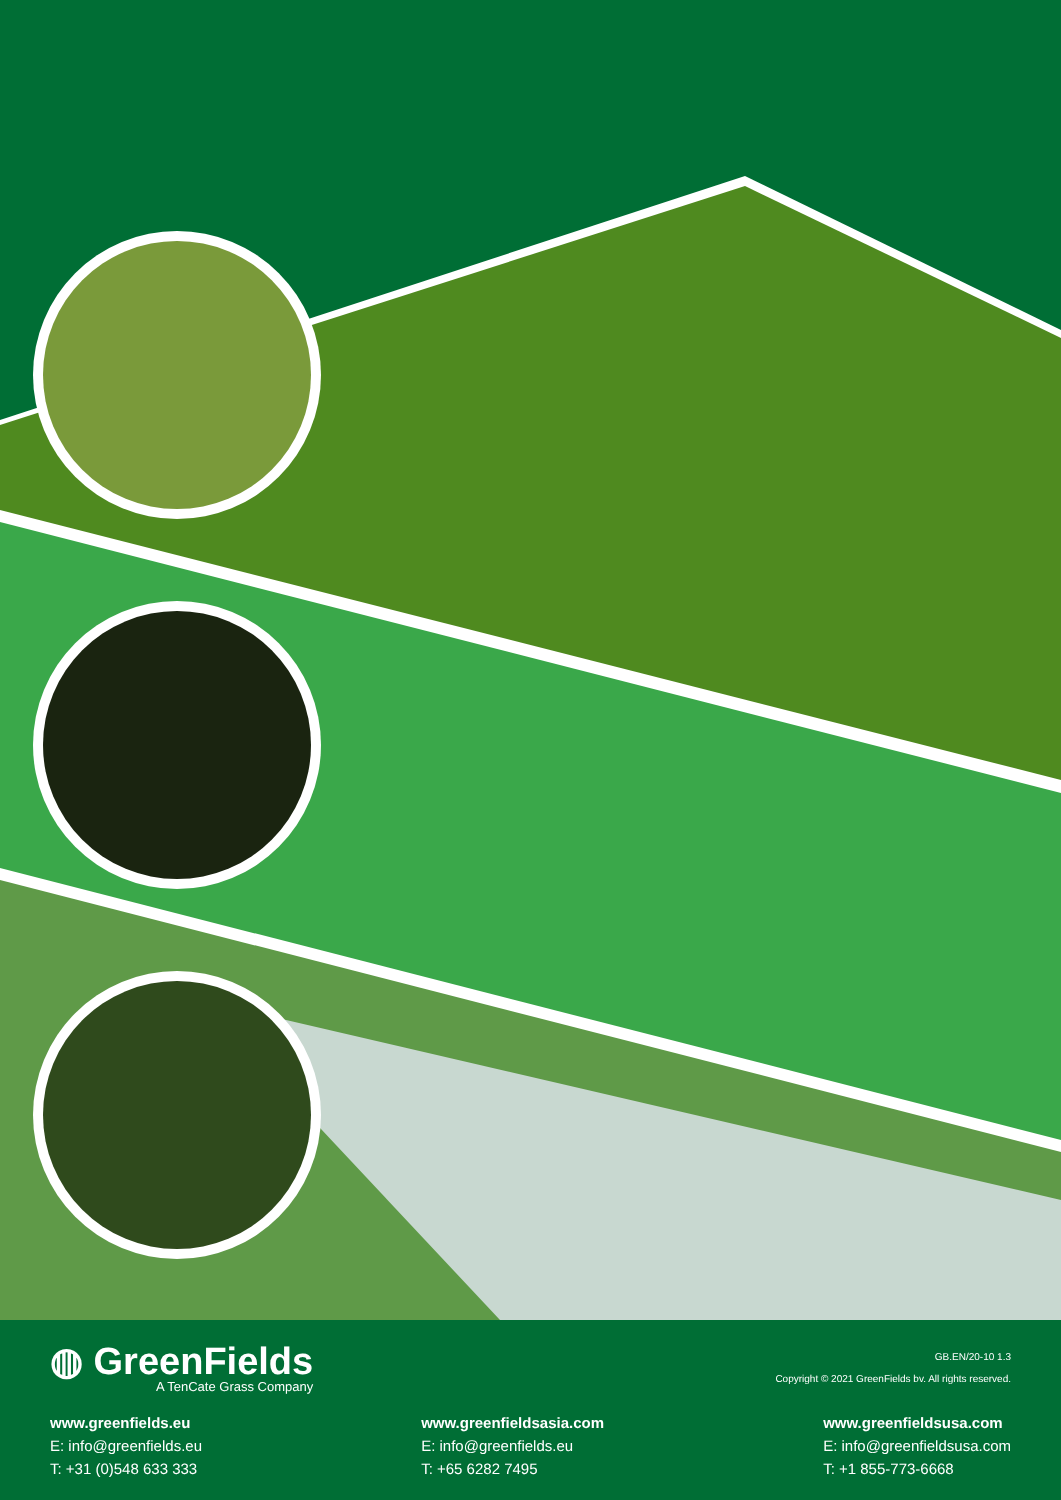◍ GreenFields
A TenCate Grass Company
GB.EN/20-10 1.3
Copyright © 2021 GreenFields bv. All rights reserved.
www.greenfields.eu
E: info@greenfields.eu
T: +31 (0)548 633 333
www.greenfieldsasia.com
E: info@greenfields.eu
T: +65 6282 7495
www.greenfieldsusa.com
E: info@greenfieldsusa.com
T: +1 855-773-6668